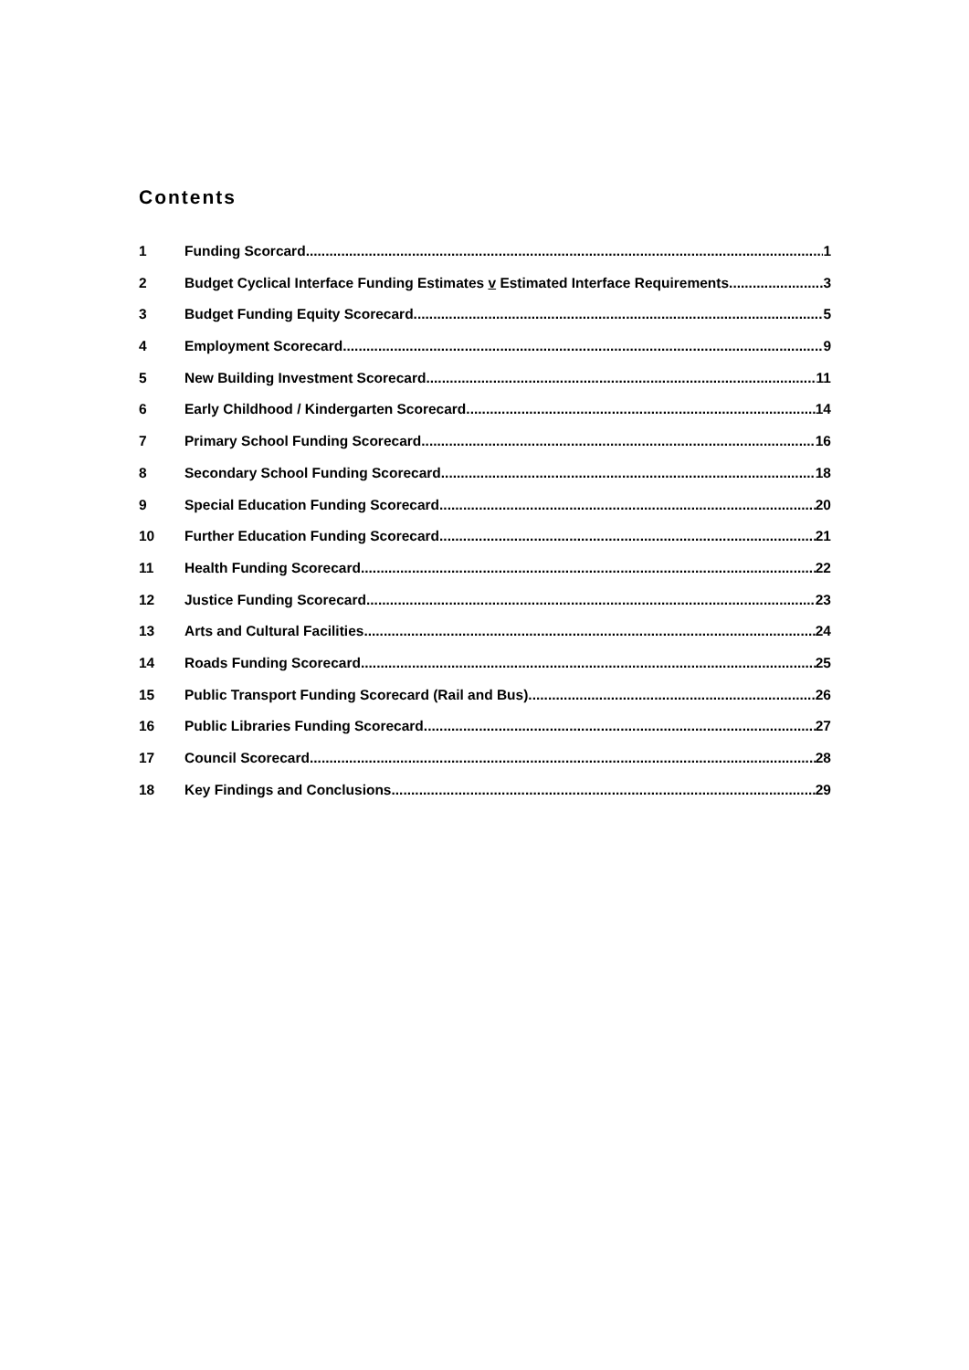Contents
1 Funding Scorcard 1
2 Budget Cyclical Interface Funding Estimates v Estimated Interface Requirements 3
3 Budget Funding Equity Scorecard 5
4 Employment Scorecard 9
5 New Building Investment Scorecard 11
6 Early Childhood / Kindergarten Scorecard 14
7 Primary School Funding Scorecard 16
8 Secondary School Funding Scorecard 18
9 Special Education Funding Scorecard 20
10 Further Education Funding Scorecard 21
11 Health Funding Scorecard 22
12 Justice Funding Scorecard 23
13 Arts and Cultural Facilities 24
14 Roads Funding Scorecard 25
15 Public Transport Funding Scorecard (Rail and Bus) 26
16 Public Libraries Funding Scorecard 27
17 Council Scorecard 28
18 Key Findings and Conclusions 29